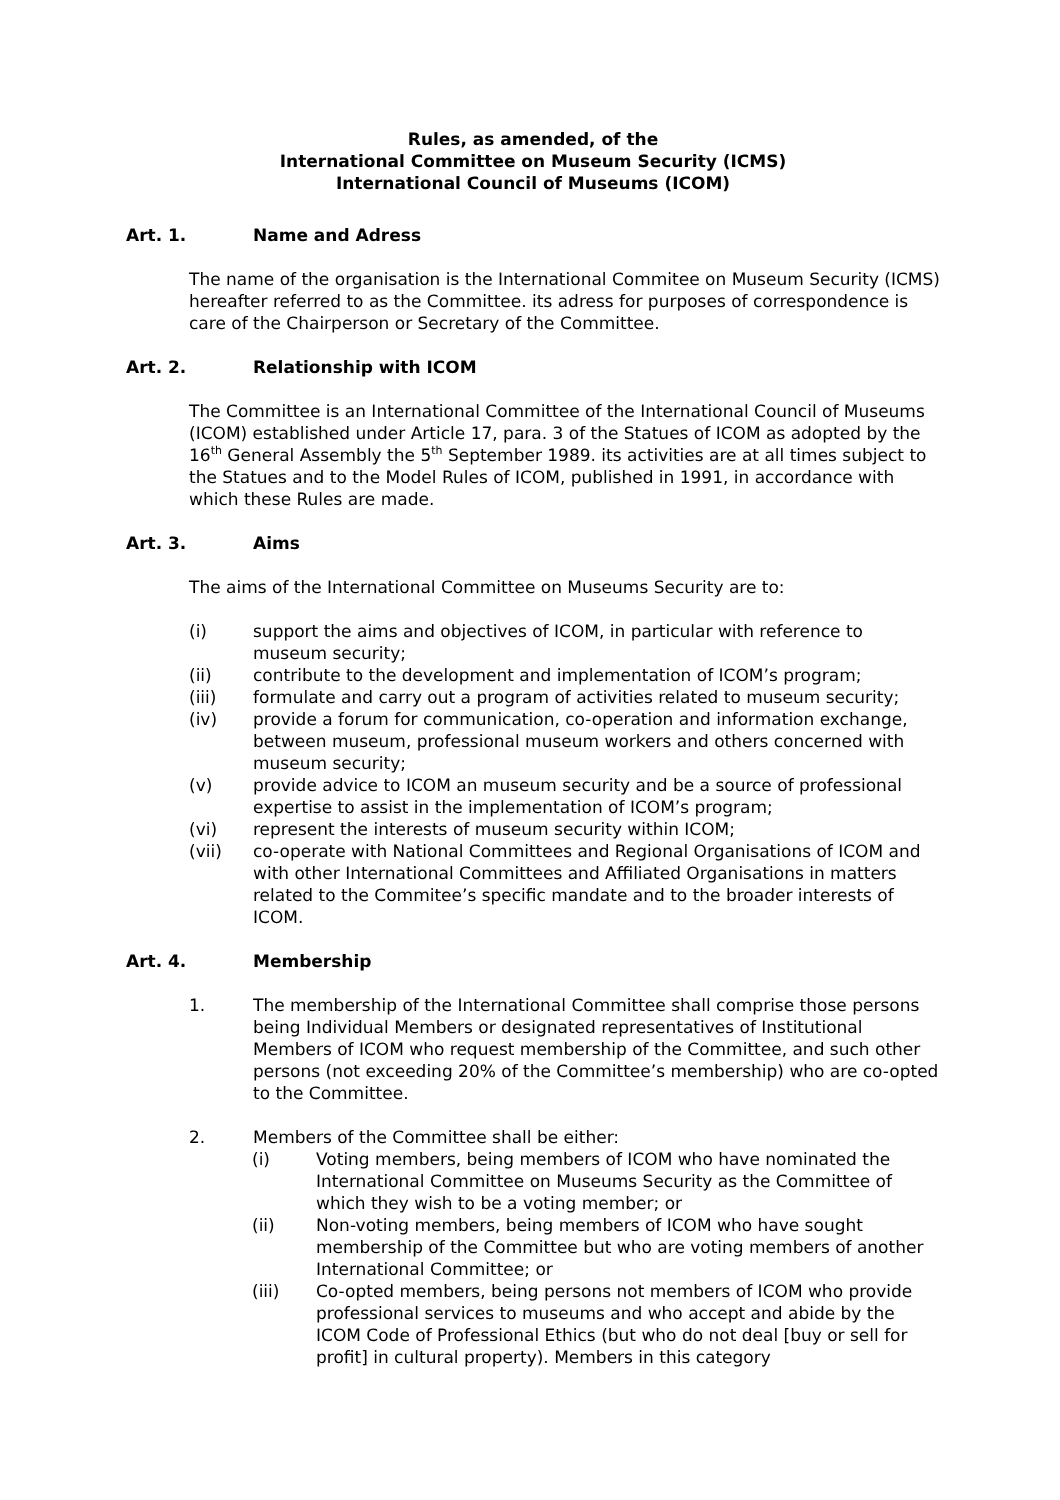Rules, as amended, of the
International Committee on Museum Security (ICMS)
International Council of Museums (ICOM)
Art. 1. Name and Adress
The name of the organisation is the International Commitee on Museum Security (ICMS) hereafter referred to as the Committee. its adress for purposes of correspondence is care of the Chairperson or Secretary of the Committee.
Art. 2. Relationship with ICOM
The Committee is an International Committee of the International Council of Museums (ICOM) established under Article 17, para. 3 of the Statues of ICOM as adopted by the 16<sup>th</sup> General Assembly the 5<sup>th</sup> September 1989. its activities are at all times subject to the Statues and to the Model Rules of ICOM, published in 1991, in accordance with which these Rules are made.
Art. 3. Aims
The aims of the International Committee on Museums Security are to:
(i) support the aims and objectives of ICOM, in particular with reference to museum security;
(ii) contribute to the development and implementation of ICOM’s program;
(iii) formulate and carry out a program of activities related to museum security;
(iv) provide a forum for communication, co-operation and information exchange, between museum, professional museum workers and others concerned with museum security;
(v) provide advice to ICOM an museum security and be a source of professional expertise to assist in the implementation of ICOM’s program;
(vi) represent the interests of museum security within ICOM;
(vii) co-operate with National Committees and Regional Organisations of ICOM and with other International Committees and Affiliated Organisations in matters related to the Commitee’s specific mandate and to the broader interests of ICOM.
Art. 4. Membership
1. The membership of the International Committee shall comprise those persons being Individual Members or designated representatives of Institutional Members of ICOM who request membership of the Committee, and such other persons (not exceeding 20% of the Committee’s membership) who are co-opted to the Committee.
2. Members of the Committee shall be either:
(i) Voting members, being members of ICOM who have nominated the International Committee on Museums Security as the Committee of which they wish to be a voting member; or
(ii) Non-voting members, being members of ICOM who have sought membership of the Committee but who are voting members of another International Committee; or
(iii) Co-opted members, being persons not members of ICOM who provide professional services to museums and who accept and abide by the ICOM Code of Professional Ethics (but who do not deal [buy or sell for profit] in cultural property). Members in this category